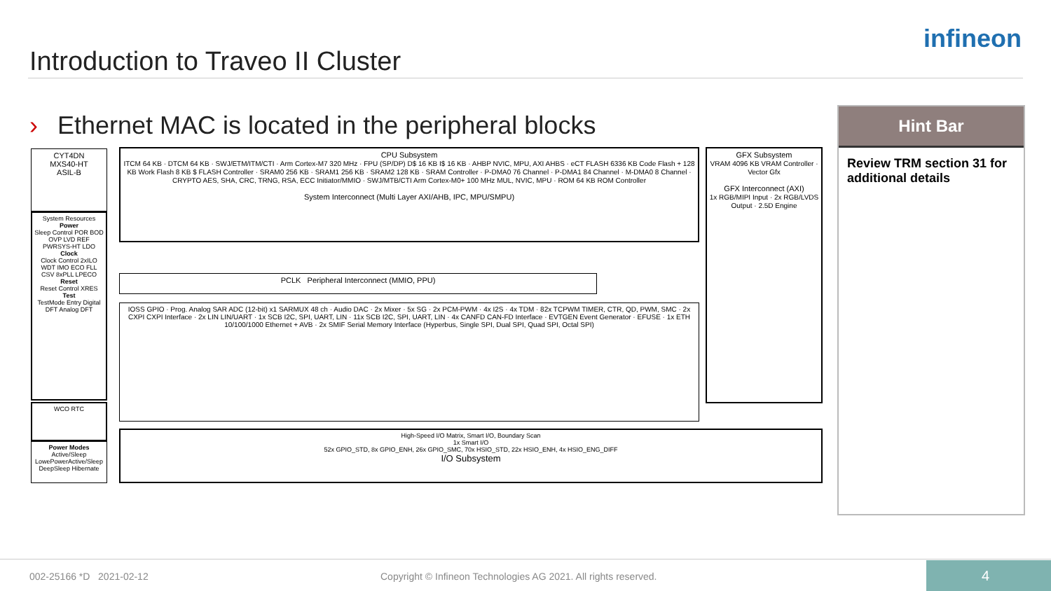Introduction to Traveo II Cluster
infineon
› Ethernet MAC is located in the peripheral blocks
CYT4DN
MXS40-HT
ASIL-B
System Resources
Power
Sleep Control POR BOD OVP LVD REF PWRSYS-HT LDO
Clock
Clock Control 2xILO WDT IMO ECO FLL CSV 8xPLL LPECO
Reset
Reset Control XRES
Test
TestMode Entry Digital DFT Analog DFT
WCO RTC
Power Modes
Active/Sleep LowePowerActive/Sleep DeepSleep Hibernate
CPU Subsystem
ITCM 64 KB · DTCM 64 KB · SWJ/ETM/ITM/CTI · Arm Cortex-M7 320 MHz · FPU (SP/DP) D$ 16 KB I$ 16 KB · AHBP NVIC, MPU, AXI AHBS · eCT FLASH 6336 KB Code Flash + 128 KB Work Flash 8 KB $ FLASH Controller · SRAM0 256 KB · SRAM1 256 KB · SRAM2 128 KB · SRAM Controller · P-DMA0 76 Channel · P-DMA1 84 Channel · M-DMA0 8 Channel · CRYPTO AES, SHA, CRC, TRNG, RSA, ECC Initiator/MMIO · SWJ/MTB/CTI Arm Cortex-M0+ 100 MHz MUL, NVIC, MPU · ROM 64 KB ROM Controller
System Interconnect (Multi Layer AXI/AHB, IPC, MPU/SMPU)
GFX Subsystem
VRAM 4096 KB VRAM Controller · Vector Gfx
GFX Interconnect (AXI)
1x RGB/MIPI Input · 2x RGB/LVDS Output · 2.5D Engine
PCLK Peripheral Interconnect (MMIO, PPU)
IOSS GPIO · Prog. Analog SAR ADC (12-bit) x1 SARMUX 48 ch · Audio DAC · 2x Mixer · 5x SG · 2x PCM-PWM · 4x I2S · 4x TDM · 82x TCPWM TIMER, CTR, QD, PWM, SMC · 2x CXPI CXPI Interface · 2x LIN LIN/UART · 1x SCB I2C, SPI, UART, LIN · 11x SCB I2C, SPI, UART, LIN · 4x CANFD CAN-FD Interface · EVTGEN Event Generator · EFUSE · 1x ETH 10/100/1000 Ethernet + AVB · 2x SMIF Serial Memory Interface (Hyperbus, Single SPI, Dual SPI, Quad SPI, Octal SPI)
High-Speed I/O Matrix, Smart I/O, Boundary Scan
1x Smart I/O
52x GPIO_STD, 8x GPIO_ENH, 26x GPIO_SMC, 70x HSIO_STD, 22x HSIO_ENH, 4x HSIO_ENG_DIFF
I/O Subsystem
Hint Bar
Review TRM section 31 for additional details
002-25166 *D 2021-02-12
Copyright © Infineon Technologies AG 2021. All rights reserved.
4